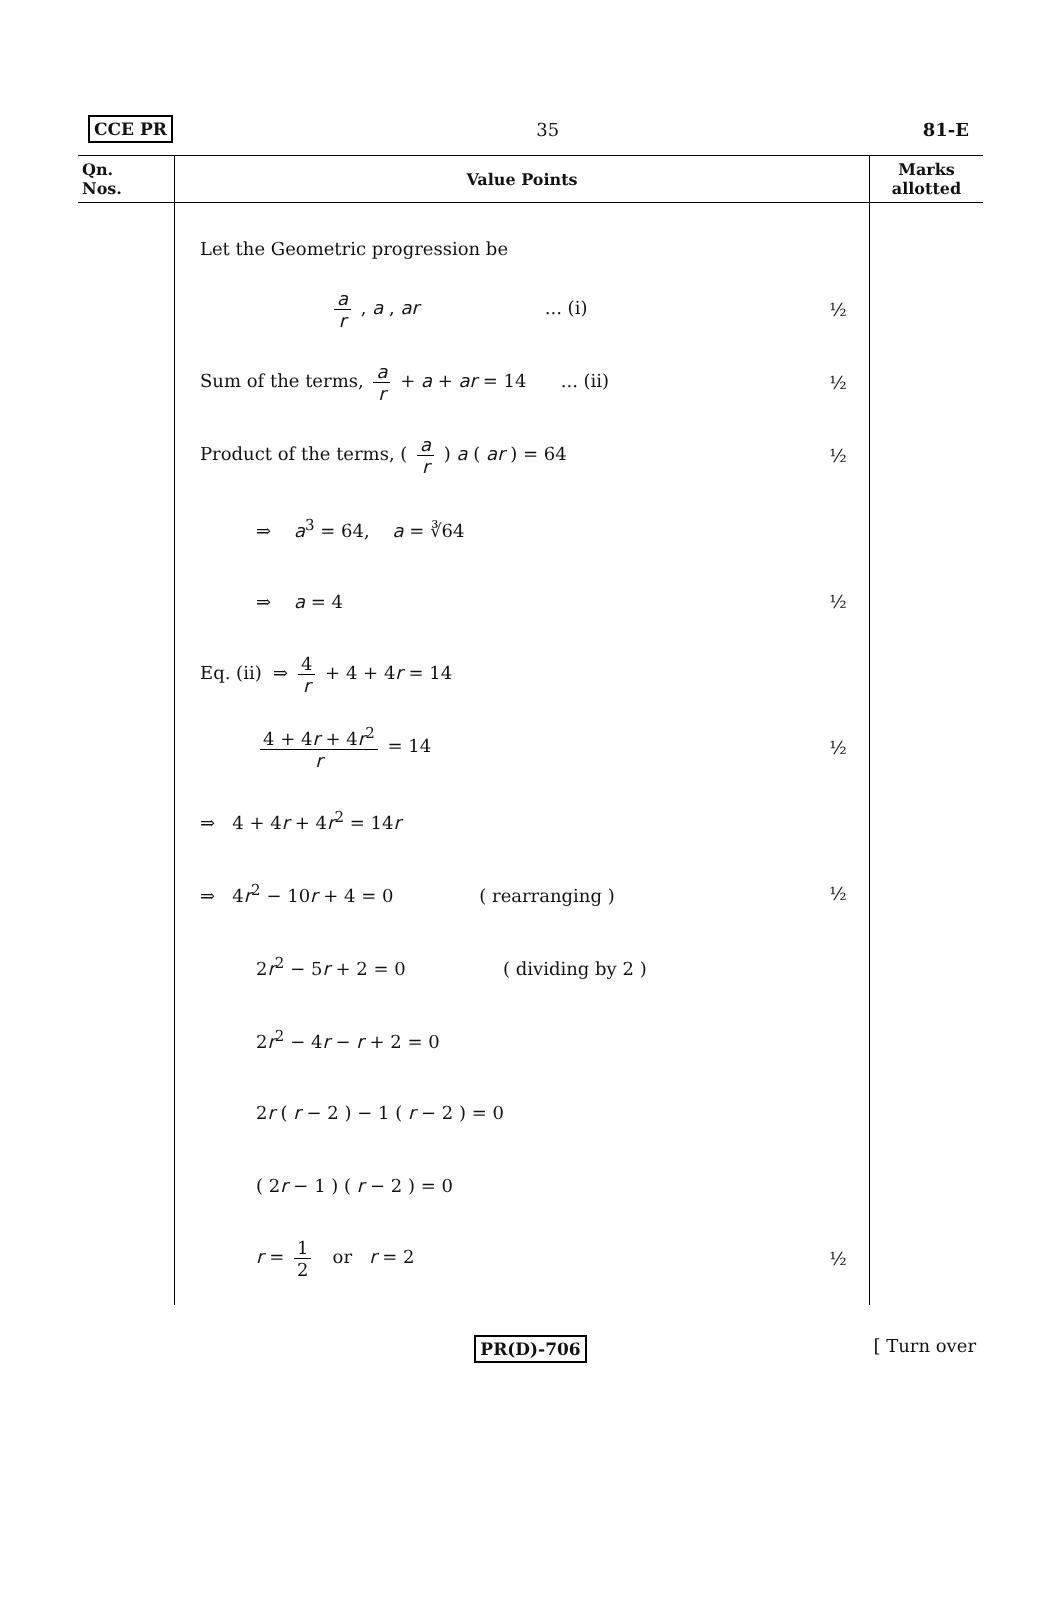CCE PR 35 81-E
| Qn. Nos. | Value Points | Marks allotted |
| --- | --- | --- |
| | Let the Geometric progression be a r , a , ar ... (i) ½ Sum of the terms, a r + a + ar = 14 ... (ii) ½ Product of the terms, ( a r ) a ( ar ) = 64 ½ ⇒ a<sup>3</sup> = 64, a = ∛64 ⇒ a = 4 ½ Eq. (ii) ⇒ 4 r + 4 + 4 r = 14 4 + 4 r + 4 r<sup>2</sup> r = 14 ½ ⇒ 4 + 4 r + 4 r<sup>2</sup> = 14 r ⇒ 4 r<sup>2</sup> − 10 r + 4 = 0 ( rearranging ) ½ 2 r<sup>2</sup> − 5 r + 2 = 0 ( dividing by 2 ) 2 r<sup>2</sup> − 4 r − r + 2 = 0 2 r ( r − 2 ) − 1 ( r − 2 ) = 0 ( 2 r − 1 ) ( r − 2 ) = 0 r = 1 2 or r = 2 ½ | |
PR(D)-706 [ Turn over